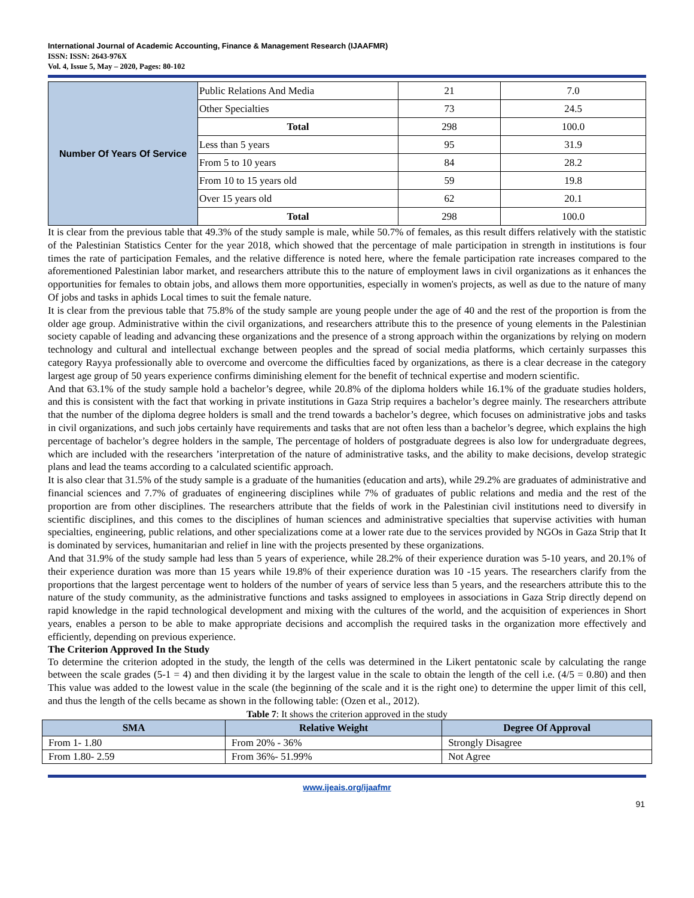International Journal of Academic Accounting, Finance & Management Research (IJAAFMR)
ISSN: ISSN: 2643-976X
Vol. 4, Issue 5, May – 2020, Pages: 80-102
| Number Of Years Of Service | Public Relations And Media | 21 | 7.0 |
| | Other Specialties | 73 | 24.5 |
| | Total | 298 | 100.0 |
| | Less than 5 years | 95 | 31.9 |
| | From 5 to 10 years | 84 | 28.2 |
| | From 10 to 15 years old | 59 | 19.8 |
| | Over 15 years old | 62 | 20.1 |
| | Total | 298 | 100.0 |
It is clear from the previous table that 49.3% of the study sample is male, while 50.7% of females, as this result differs relatively with the statistic of the Palestinian Statistics Center for the year 2018, which showed that the percentage of male participation in strength in institutions is four times the rate of participation Females, and the relative difference is noted here, where the female participation rate increases compared to the aforementioned Palestinian labor market, and researchers attribute this to the nature of employment laws in civil organizations as it enhances the opportunities for females to obtain jobs, and allows them more opportunities, especially in women's projects, as well as due to the nature of many Of jobs and tasks in aphids Local times to suit the female nature.
It is clear from the previous table that 75.8% of the study sample are young people under the age of 40 and the rest of the proportion is from the older age group. Administrative within the civil organizations, and researchers attribute this to the presence of young elements in the Palestinian society capable of leading and advancing these organizations and the presence of a strong approach within the organizations by relying on modern technology and cultural and intellectual exchange between peoples and the spread of social media platforms, which certainly surpasses this category Rayya professionally able to overcome and overcome the difficulties faced by organizations, as there is a clear decrease in the category largest age group of 50 years experience confirms diminishing element for the benefit of technical expertise and modern scientific.
And that 63.1% of the study sample hold a bachelor’s degree, while 20.8% of the diploma holders while 16.1% of the graduate studies holders, and this is consistent with the fact that working in private institutions in Gaza Strip requires a bachelor’s degree mainly. The researchers attribute that the number of the diploma degree holders is small and the trend towards a bachelor’s degree, which focuses on administrative jobs and tasks in civil organizations, and such jobs certainly have requirements and tasks that are not often less than a bachelor’s degree, which explains the high percentage of bachelor’s degree holders in the sample, The percentage of holders of postgraduate degrees is also low for undergraduate degrees, which are included with the researchers ’interpretation of the nature of administrative tasks, and the ability to make decisions, develop strategic plans and lead the teams according to a calculated scientific approach.
It is also clear that 31.5% of the study sample is a graduate of the humanities (education and arts), while 29.2% are graduates of administrative and financial sciences and 7.7% of graduates of engineering disciplines while 7% of graduates of public relations and media and the rest of the proportion are from other disciplines. The researchers attribute that the fields of work in the Palestinian civil institutions need to diversify in scientific disciplines, and this comes to the disciplines of human sciences and administrative specialties that supervise activities with human specialties, engineering, public relations, and other specializations come at a lower rate due to the services provided by NGOs in Gaza Strip that It is dominated by services, humanitarian and relief in line with the projects presented by these organizations.
And that 31.9% of the study sample had less than 5 years of experience, while 28.2% of their experience duration was 5-10 years, and 20.1% of their experience duration was more than 15 years while 19.8% of their experience duration was 10 -15 years. The researchers clarify from the proportions that the largest percentage went to holders of the number of years of service less than 5 years, and the researchers attribute this to the nature of the study community, as the administrative functions and tasks assigned to employees in associations in Gaza Strip directly depend on rapid knowledge in the rapid technological development and mixing with the cultures of the world, and the acquisition of experiences in Short years, enables a person to be able to make appropriate decisions and accomplish the required tasks in the organization more effectively and efficiently, depending on previous experience.
The Criterion Approved In the Study
To determine the criterion adopted in the study, the length of the cells was determined in the Likert pentatonic scale by calculating the range between the scale grades (5-1 = 4) and then dividing it by the largest value in the scale to obtain the length of the cell i.e. (4/5 = 0.80) and then This value was added to the lowest value in the scale (the beginning of the scale and it is the right one) to determine the upper limit of this cell, and thus the length of the cells became as shown in the following table: (Ozen et al., 2012).
Table 7: It shows the criterion approved in the study
| SMA | Relative Weight | Degree Of Approval |
| --- | --- | --- |
| From 1- 1.80 | From 20% - 36% | Strongly Disagree |
| From 1.80- 2.59 | From 36%- 51.99% | Not Agree |
www.ijeais.org/ijaafmr
91